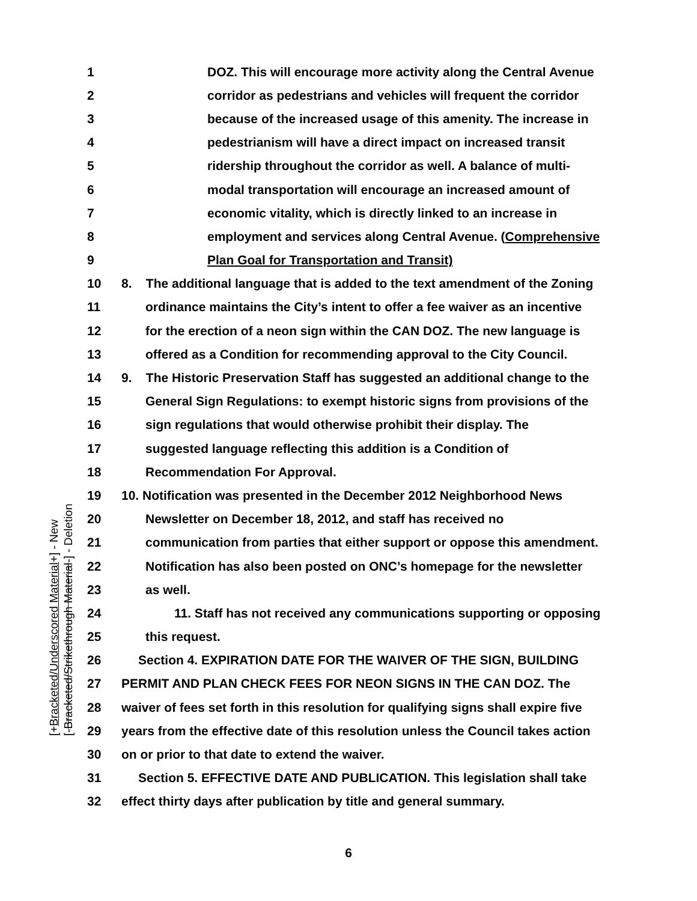[+Bracketed/Underscored Material+] - New
[-Bracketed/Strikethrough Material-] - Deletion
1 DOZ. This will encourage more activity along the Central Avenue
2 corridor as pedestrians and vehicles will frequent the corridor
3 because of the increased usage of this amenity. The increase in
4 pedestrianism will have a direct impact on increased transit
5 ridership throughout the corridor as well. A balance of multi-
6 modal transportation will encourage an increased amount of
7 economic vitality, which is directly linked to an increase in
8 employment and services along Central Avenue. (Comprehensive
9 Plan Goal for Transportation and Transit)
10 8. The additional language that is added to the text amendment of the Zoning
11 ordinance maintains the City’s intent to offer a fee waiver as an incentive
12 for the erection of a neon sign within the CAN DOZ. The new language is
13 offered as a Condition for recommending approval to the City Council.
14 9. The Historic Preservation Staff has suggested an additional change to the
15 General Sign Regulations: to exempt historic signs from provisions of the
16 sign regulations that would otherwise prohibit their display. The
17 suggested language reflecting this addition is a Condition of
18 Recommendation For Approval.
19 10. Notification was presented in the December 2012 Neighborhood News
20 Newsletter on December 18, 2012, and staff has received no
21 communication from parties that either support or oppose this amendment.
22 Notification has also been posted on ONC’s homepage for the newsletter
23 as well.
24 11. Staff has not received any communications supporting or opposing
25 this request.
26 Section 4. EXPIRATION DATE FOR THE WAIVER OF THE SIGN, BUILDING
27 PERMIT AND PLAN CHECK FEES FOR NEON SIGNS IN THE CAN DOZ. The
28 waiver of fees set forth in this resolution for qualifying signs shall expire five
29 years from the effective date of this resolution unless the Council takes action
30 on or prior to that date to extend the waiver.
31 Section 5. EFFECTIVE DATE AND PUBLICATION. This legislation shall take
32 effect thirty days after publication by title and general summary.
6